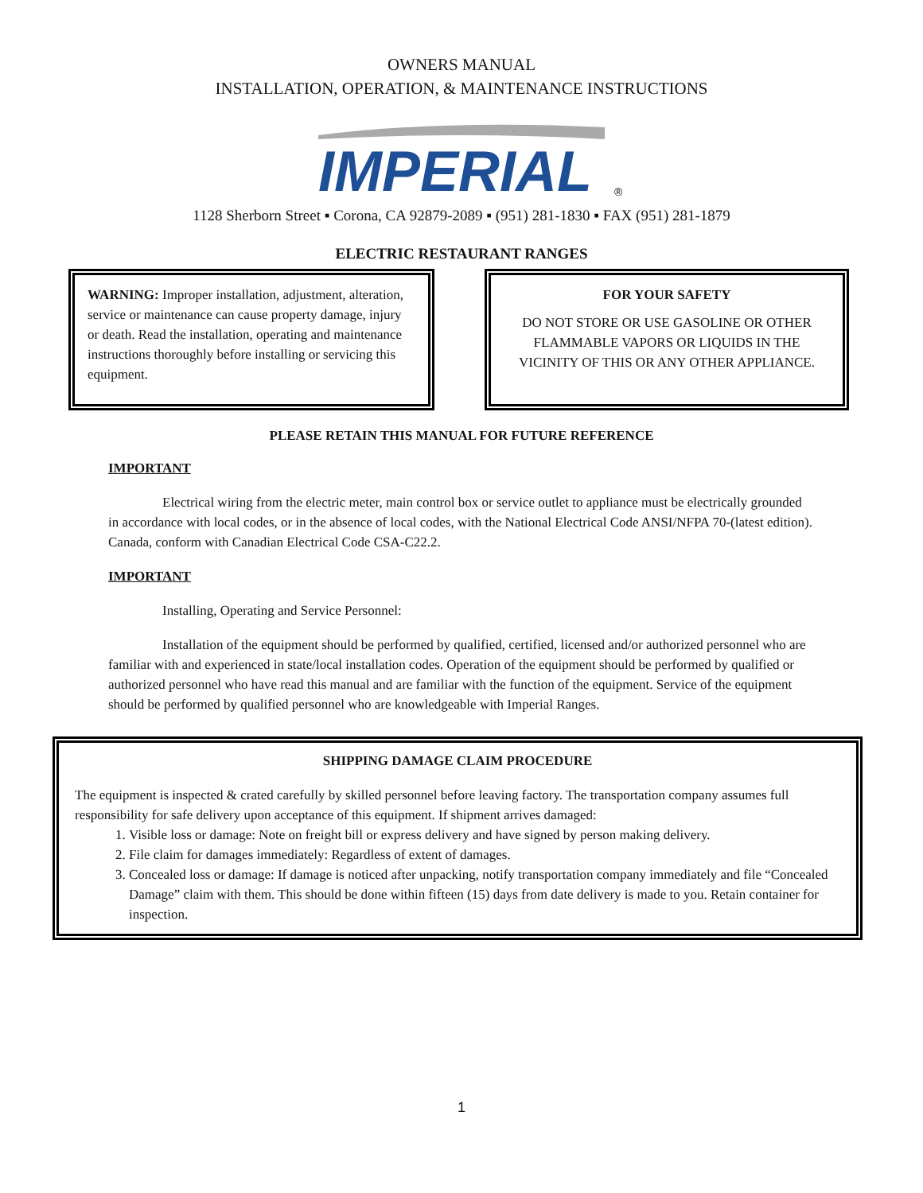OWNERS MANUAL
INSTALLATION, OPERATION, & MAINTENANCE INSTRUCTIONS
IMPERIAL
®
1128 Sherborn Street ▪ Corona, CA 92879-2089 ▪ (951) 281-1830 ▪ FAX (951) 281-1879
ELECTRIC RESTAURANT RANGES
WARNING: Improper installation, adjustment, alteration, service or maintenance can cause property damage, injury or death. Read the installation, operating and maintenance instructions thoroughly before installing or servicing this equipment.
FOR YOUR SAFETY
DO NOT STORE OR USE GASOLINE OR OTHER FLAMMABLE VAPORS OR LIQUIDS IN THE VICINITY OF THIS OR ANY OTHER APPLIANCE.
PLEASE RETAIN THIS MANUAL FOR FUTURE REFERENCE
IMPORTANT
Electrical wiring from the electric meter, main control box or service outlet to appliance must be electrically grounded in accordance with local codes, or in the absence of local codes, with the National Electrical Code ANSI/NFPA 70-(latest edition). Canada, conform with Canadian Electrical Code CSA-C22.2.
IMPORTANT
Installing, Operating and Service Personnel:
Installation of the equipment should be performed by qualified, certified, licensed and/or authorized personnel who are familiar with and experienced in state/local installation codes. Operation of the equipment should be performed by qualified or authorized personnel who have read this manual and are familiar with the function of the equipment. Service of the equipment should be performed by qualified personnel who are knowledgeable with Imperial Ranges.
SHIPPING DAMAGE CLAIM PROCEDURE
The equipment is inspected & crated carefully by skilled personnel before leaving factory. The transportation company assumes full responsibility for safe delivery upon acceptance of this equipment. If shipment arrives damaged:
1. Visible loss or damage: Note on freight bill or express delivery and have signed by person making delivery.
2. File claim for damages immediately: Regardless of extent of damages.
3. Concealed loss or damage: If damage is noticed after unpacking, notify transportation company immediately and file “Concealed Damage” claim with them. This should be done within fifteen (15) days from date delivery is made to you. Retain container for inspection.
1